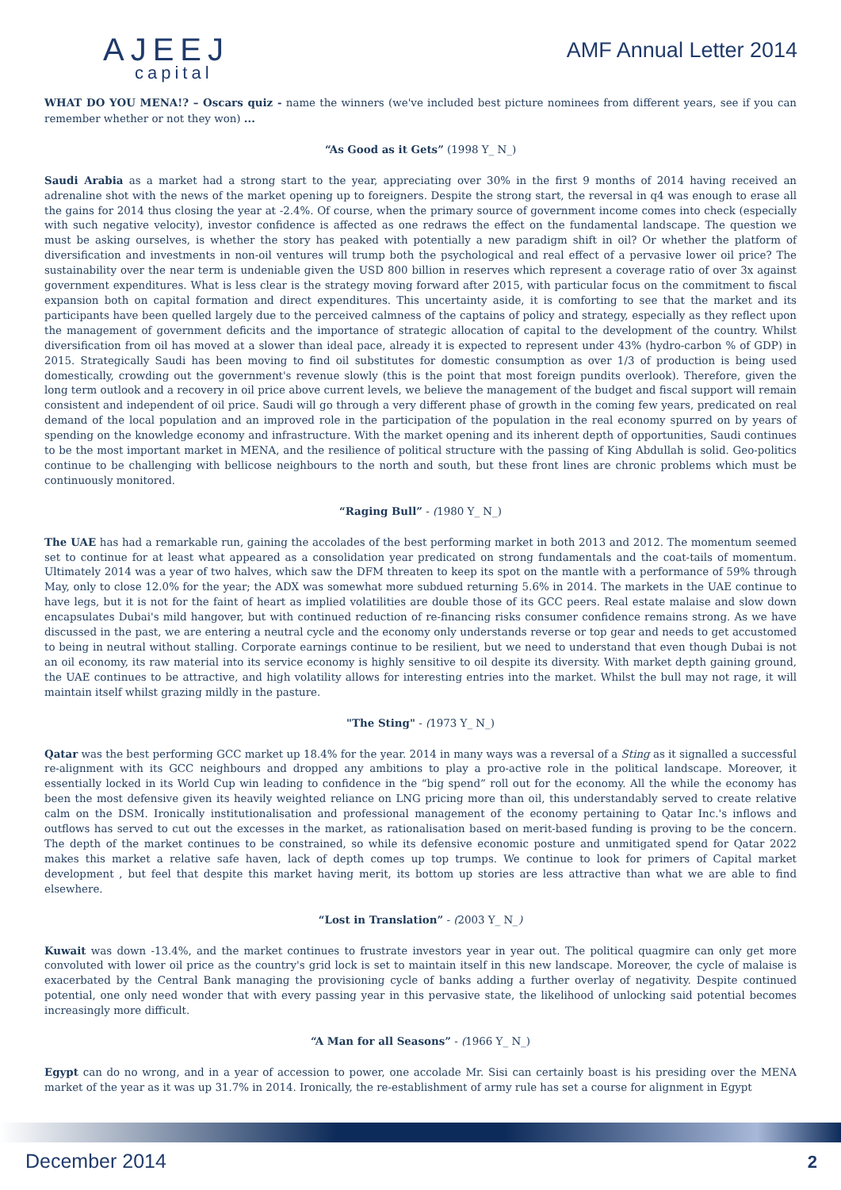AJEEJ
capital
AMF Annual Letter 2014
WHAT DO YOU MENA!? – Oscars quiz - name the winners (we've included best picture nominees from different years, see if you can remember whether or not they won) ...
“As Good as it Gets” (1998 Y_ N_)
Saudi Arabia as a market had a strong start to the year, appreciating over 30% in the first 9 months of 2014 having received an adrenaline shot with the news of the market opening up to foreigners. Despite the strong start, the reversal in q4 was enough to erase all the gains for 2014 thus closing the year at -2.4%. Of course, when the primary source of government income comes into check (especially with such negative velocity), investor confidence is affected as one redraws the effect on the fundamental landscape. The question we must be asking ourselves, is whether the story has peaked with potentially a new paradigm shift in oil? Or whether the platform of diversification and investments in non-oil ventures will trump both the psychological and real effect of a pervasive lower oil price? The sustainability over the near term is undeniable given the USD 800 billion in reserves which represent a coverage ratio of over 3x against government expenditures. What is less clear is the strategy moving forward after 2015, with particular focus on the commitment to fiscal expansion both on capital formation and direct expenditures. This uncertainty aside, it is comforting to see that the market and its participants have been quelled largely due to the perceived calmness of the captains of policy and strategy, especially as they reflect upon the management of government deficits and the importance of strategic allocation of capital to the development of the country. Whilst diversification from oil has moved at a slower than ideal pace, already it is expected to represent under 43% (hydro-carbon % of GDP) in 2015. Strategically Saudi has been moving to find oil substitutes for domestic consumption as over 1/3 of production is being used domestically, crowding out the government's revenue slowly (this is the point that most foreign pundits overlook). Therefore, given the long term outlook and a recovery in oil price above current levels, we believe the management of the budget and fiscal support will remain consistent and independent of oil price. Saudi will go through a very different phase of growth in the coming few years, predicated on real demand of the local population and an improved role in the participation of the population in the real economy spurred on by years of spending on the knowledge economy and infrastructure. With the market opening and its inherent depth of opportunities, Saudi continues to be the most important market in MENA, and the resilience of political structure with the passing of King Abdullah is solid. Geo-politics continue to be challenging with bellicose neighbours to the north and south, but these front lines are chronic problems which must be continuously monitored.
“Raging Bull” - (1980 Y_ N_)
The UAE has had a remarkable run, gaining the accolades of the best performing market in both 2013 and 2012. The momentum seemed set to continue for at least what appeared as a consolidation year predicated on strong fundamentals and the coat-tails of momentum. Ultimately 2014 was a year of two halves, which saw the DFM threaten to keep its spot on the mantle with a performance of 59% through May, only to close 12.0% for the year; the ADX was somewhat more subdued returning 5.6% in 2014. The markets in the UAE continue to have legs, but it is not for the faint of heart as implied volatilities are double those of its GCC peers. Real estate malaise and slow down encapsulates Dubai's mild hangover, but with continued reduction of re-financing risks consumer confidence remains strong. As we have discussed in the past, we are entering a neutral cycle and the economy only understands reverse or top gear and needs to get accustomed to being in neutral without stalling. Corporate earnings continue to be resilient, but we need to understand that even though Dubai is not an oil economy, its raw material into its service economy is highly sensitive to oil despite its diversity. With market depth gaining ground, the UAE continues to be attractive, and high volatility allows for interesting entries into the market. Whilst the bull may not rage, it will maintain itself whilst grazing mildly in the pasture.
"The Sting" - (1973 Y_ N_)
Qatar was the best performing GCC market up 18.4% for the year. 2014 in many ways was a reversal of a Sting as it signalled a successful re-alignment with its GCC neighbours and dropped any ambitions to play a pro-active role in the political landscape. Moreover, it essentially locked in its World Cup win leading to confidence in the “big spend” roll out for the economy. All the while the economy has been the most defensive given its heavily weighted reliance on LNG pricing more than oil, this understandably served to create relative calm on the DSM. Ironically institutionalisation and professional management of the economy pertaining to Qatar Inc.'s inflows and outflows has served to cut out the excesses in the market, as rationalisation based on merit-based funding is proving to be the concern. The depth of the market continues to be constrained, so while its defensive economic posture and unmitigated spend for Qatar 2022 makes this market a relative safe haven, lack of depth comes up top trumps. We continue to look for primers of Capital market development , but feel that despite this market having merit, its bottom up stories are less attractive than what we are able to find elsewhere.
“Lost in Translation” - (2003 Y_ N_)
Kuwait was down -13.4%, and the market continues to frustrate investors year in year out. The political quagmire can only get more convoluted with lower oil price as the country's grid lock is set to maintain itself in this new landscape. Moreover, the cycle of malaise is exacerbated by the Central Bank managing the provisioning cycle of banks adding a further overlay of negativity. Despite continued potential, one only need wonder that with every passing year in this pervasive state, the likelihood of unlocking said potential becomes increasingly more difficult.
“A Man for all Seasons” - (1966 Y_ N_)
Egypt can do no wrong, and in a year of accession to power, one accolade Mr. Sisi can certainly boast is his presiding over the MENA market of the year as it was up 31.7% in 2014. Ironically, the re-establishment of army rule has set a course for alignment in Egypt
December 2014 2